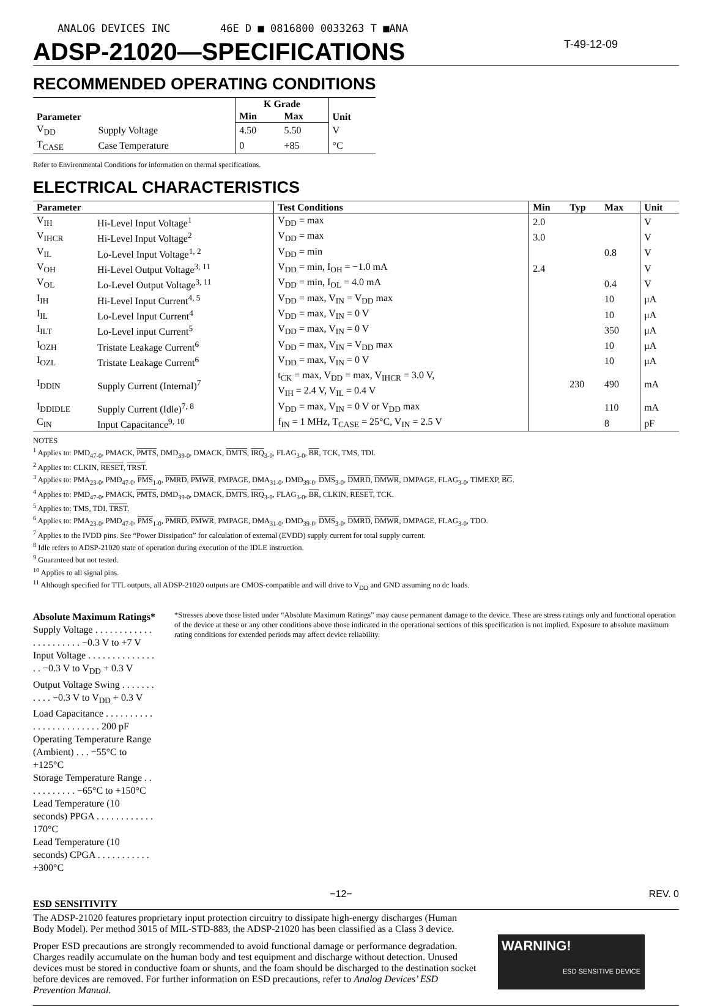ANALOG DEVICES INC 46E D ■ 0816800 0033263 T ■ANA
ADSP-21020—SPECIFICATIONS T-49-12-09
RECOMMENDED OPERATING CONDITIONS
| Parameter | | K Grade | | Unit |
| --- | --- | --- | --- | --- |
| | | Min | Max | |
| V<sub>DD</sub> | Supply Voltage | 4.50 | 5.50 | V |
| T<sub>CASE</sub> | Case Temperature | 0 | +85 | °C |
Refer to Environmental Conditions for information on thermal specifications.
ELECTRICAL CHARACTERISTICS
| Parameter | | Test Conditions | Min | Typ | Max | Unit |
| --- | --- | --- | --- | --- | --- | --- |
| V<sub>IH</sub> | Hi-Level Input Voltage<sup>1</sup> | V<sub>DD</sub> = max | 2.0 | | | V |
| V<sub>IHCR</sub> | Hi-Level Input Voltage<sup>2</sup> | V<sub>DD</sub> = max | 3.0 | | | V |
| V<sub>IL</sub> | Lo-Level Input Voltage<sup>1, 2</sup> | V<sub>DD</sub> = min | | | 0.8 | V |
| V<sub>OH</sub> | Hi-Level Output Voltage<sup>3, 11</sup> | V<sub>DD</sub> = min, I<sub>OH</sub> = −1.0 mA | 2.4 | | | V |
| V<sub>OL</sub> | Lo-Level Output Voltage<sup>3, 11</sup> | V<sub>DD</sub> = min, I<sub>OL</sub> = 4.0 mA | | | 0.4 | V |
| I<sub>IH</sub> | Hi-Level Input Current<sup>4, 5</sup> | V<sub>DD</sub> = max, V<sub>IN</sub> = V<sub>DD</sub> max | | | 10 | μA |
| I<sub>IL</sub> | Lo-Level Input Current<sup>4</sup> | V<sub>DD</sub> = max, V<sub>IN</sub> = 0 V | | | 10 | μA |
| I<sub>ILT</sub> | Lo-Level input Current<sup>5</sup> | V<sub>DD</sub> = max, V<sub>IN</sub> = 0 V | | | 350 | μA |
| I<sub>OZH</sub> | Tristate Leakage Current<sup>6</sup> | V<sub>DD</sub> = max, V<sub>IN</sub> = V<sub>DD</sub> max | | | 10 | μA |
| I<sub>OZL</sub> | Tristate Leakage Current<sup>6</sup> | V<sub>DD</sub> = max, V<sub>IN</sub> = 0 V | | | 10 | μA |
| I<sub>DDIN</sub> | Supply Current (Internal)<sup>7</sup> | t<sub>CK</sub> = max, V<sub>DD</sub> = max, V<sub>IHCR</sub> = 3.0 V, V<sub>IH</sub> = 2.4 V, V<sub>IL</sub> = 0.4 V | | 230 | 490 | mA |
| I<sub>DDIDLE</sub> | Supply Current (Idle)<sup>7, 8</sup> | V<sub>DD</sub> = max, V<sub>IN</sub> = 0 V or V<sub>DD</sub> max | | | 110 | mA |
| C<sub>IN</sub> | Input Capacitance<sup>9, 10</sup> | f<sub>IN</sub> = 1 MHz, T<sub>CASE</sub> = 25°C, V<sub>IN</sub> = 2.5 V | | | 8 | pF |
NOTES
<sup>1</sup> Applies to: PMD<sub>47-0</sub>, PMACK, PMTS, DMD<sub>39-0</sub>, DMACK, DMTS, IRQ<sub>3-0</sub>, FLAG<sub>3-0</sub>, BR, TCK, TMS, TDI.
<sup>2</sup> Applies to: CLKIN, RESET, TRST.
<sup>3</sup> Applies to: PMA<sub>23-0</sub>, PMD<sub>47-0</sub>, PMS<sub>1-0</sub>, PMRD, PMWR, PMPAGE, DMA<sub>31-0</sub>, DMD<sub>39-0</sub>, DMS<sub>3-0</sub>, DMRD, DMWR, DMPAGE, FLAG<sub>3-0</sub>, TIMEXP, BG.
<sup>4</sup> Applies to: PMD<sub>47-0</sub>, PMACK, PMTS, DMD<sub>39-0</sub>, DMACK, DMTS, IRQ<sub>3-0</sub>, FLAG<sub>3-0</sub>, BR, CLKIN, RESET, TCK.
<sup>5</sup> Applies to: TMS, TDI, TRST.
<sup>6</sup> Applies to: PMA<sub>23-0</sub>, PMD<sub>47-0</sub>, PMS<sub>1-0</sub>, PMRD, PMWR, PMPAGE, DMA<sub>31-0</sub>, DMD<sub>39-0</sub>, DMS<sub>3-0</sub>, DMRD, DMWR, DMPAGE, FLAG<sub>3-0</sub>, TDO.
<sup>7</sup> Applies to the IVDD pins. See “Power Dissipation” for calculation of external (EVDD) supply current for total supply current.
<sup>8</sup> Idle refers to ADSP-21020 state of operation during execution of the IDLE instruction.
<sup>9</sup> Guaranteed but not tested.
<sup>10</sup> Applies to all signal pins.
<sup>11</sup> Although specified for TTL outputs, all ADSP-21020 outputs are CMOS-compatible and will drive to V<sub>DD</sub> and GND assuming no dc loads.
Absolute Maximum Ratings*
Supply Voltage . . . . . . . . . . . . . . . . . . . . . . −0.3 V to +7 V
Input Voltage . . . . . . . . . . . . . . . . −0.3 V to V<sub>DD</sub> + 0.3 V
Output Voltage Swing . . . . . . . . . . . −0.3 V to V<sub>DD</sub> + 0.3 V
Load Capacitance . . . . . . . . . . . . . . . . . . . . . . . . 200 pF
Operating Temperature Range (Ambient) . . . −55°C to +125°C
Storage Temperature Range . . . . . . . . . . . −65°C to +150°C
Lead Temperature (10 seconds) PPGA . . . . . . . . . . . . 170°C
Lead Temperature (10 seconds) CPGA . . . . . . . . . . . +300°C
*Stresses above those listed under “Absolute Maximum Ratings” may cause permanent damage to the device. These are stress ratings only and functional operation of the device at these or any other conditions above those indicated in the operational sections of this specification is not implied. Exposure to absolute maximum rating conditions for extended periods may affect device reliability.
ESD SENSITIVITY
The ADSP-21020 features proprietary input protection circuitry to dissipate high-energy discharges (Human Body Model). Per method 3015 of MIL-STD-883, the ADSP-21020 has been classified as a Class 3 device.
Proper ESD precautions are strongly recommended to avoid functional damage or performance degradation. Charges readily accumulate on the human body and test equipment and discharge without detection. Unused devices must be stored in conductive foam or shunts, and the foam should be discharged to the destination socket before devices are removed. For further information on ESD precautions, refer to Analog Devices’ ESD Prevention Manual.
WARNING!
ESD SENSITIVE DEVICE
−12− REV. 0